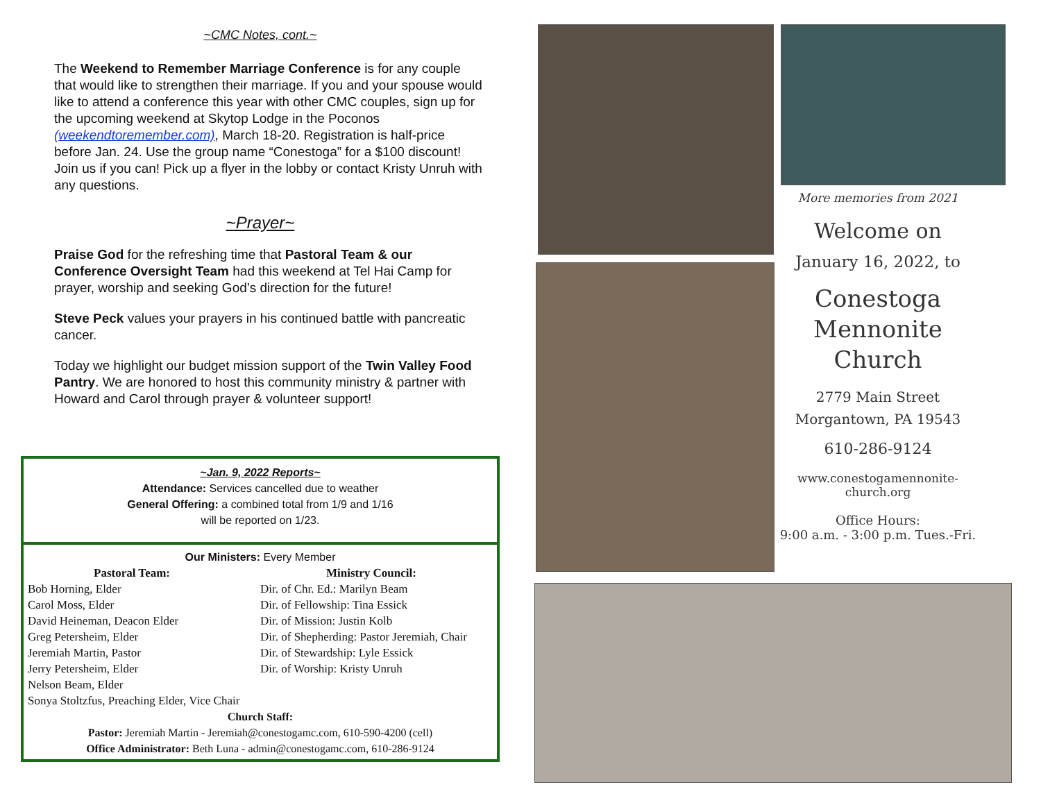~CMC Notes, cont.~
The Weekend to Remember Marriage Conference is for any couple that would like to strengthen their marriage. If you and your spouse would like to attend a conference this year with other CMC couples, sign up for the upcoming weekend at Skytop Lodge in the Poconos (weekendtoremember.com), March 18-20. Registration is half-price before Jan. 24. Use the group name “Conestoga” for a $100 discount! Join us if you can! Pick up a flyer in the lobby or contact Kristy Unruh with any questions.
~Prayer~
Praise God for the refreshing time that Pastoral Team & our Conference Oversight Team had this weekend at Tel Hai Camp for prayer, worship and seeking God’s direction for the future!
Steve Peck values your prayers in his continued battle with pancreatic cancer.
Today we highlight our budget mission support of the Twin Valley Food Pantry. We are honored to host this community ministry & partner with Howard and Carol through prayer & volunteer support!
~Jan. 9, 2022 Reports~
Attendance: Services cancelled due to weather
General Offering: a combined total from 1/9 and 1/16
will be reported on 1/23.
Our Ministers: Every Member
Pastoral Team:
Bob Horning, Elder
Carol Moss, Elder
David Heineman, Deacon Elder
Greg Petersheim, Elder
Jeremiah Martin, Pastor
Jerry Petersheim, Elder
Nelson Beam, Elder
Sonya Stoltzfus, Preaching Elder, Vice Chair
Ministry Council:
Dir. of Chr. Ed.: Marilyn Beam
Dir. of Fellowship: Tina Essick
Dir. of Mission: Justin Kolb
Dir. of Shepherding: Pastor Jeremiah, Chair
Dir. of Stewardship: Lyle Essick
Dir. of Worship: Kristy Unruh
Church Staff:
Pastor: Jeremiah Martin - Jeremiah@conestogamc.com, 610-590-4200 (cell)
Office Administrator: Beth Luna - admin@conestogamc.com, 610-286-9124
More memories from 2021
Welcome on
January 16, 2022, to
Conestoga
Mennonite
Church
2779 Main Street
Morgantown, PA 19543
610-286-9124
www.conestogamennonite-
church.org
Office Hours:
9:00 a.m. - 3:00 p.m. Tues.-Fri.